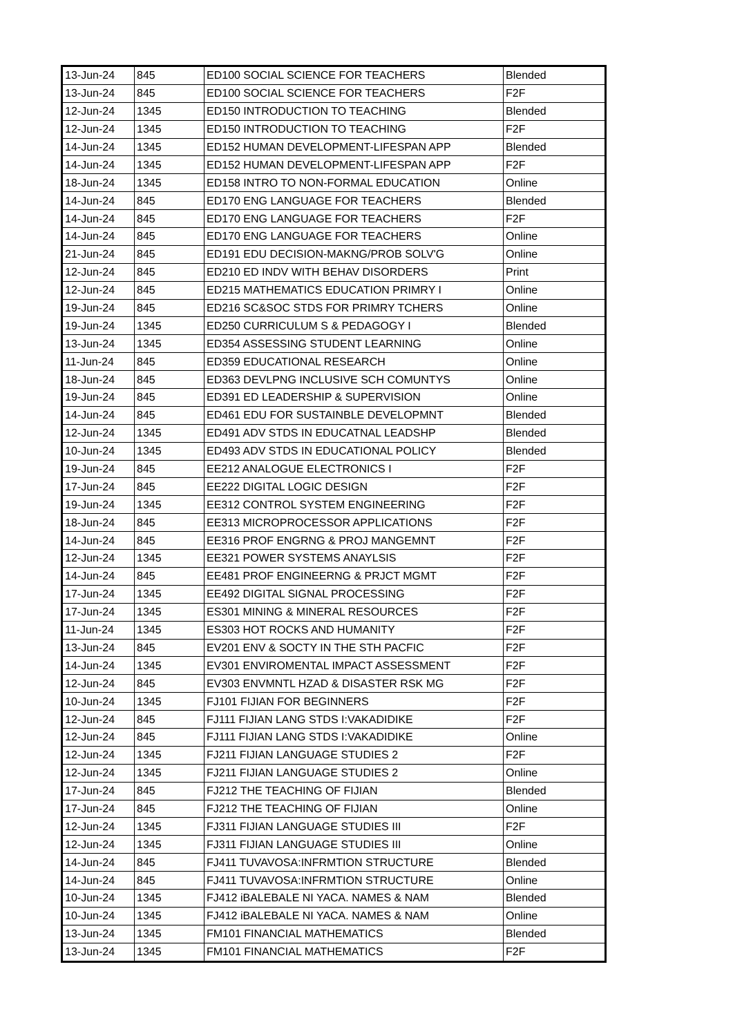| 13-Jun-24 | 845 | ED100 SOCIAL SCIENCE FOR TEACHERS | Blended |
| 13-Jun-24 | 845 | ED100 SOCIAL SCIENCE FOR TEACHERS | F2F |
| 12-Jun-24 | 1345 | ED150 INTRODUCTION TO TEACHING | Blended |
| 12-Jun-24 | 1345 | ED150 INTRODUCTION TO TEACHING | F2F |
| 14-Jun-24 | 1345 | ED152 HUMAN DEVELOPMENT-LIFESPAN APP | Blended |
| 14-Jun-24 | 1345 | ED152 HUMAN DEVELOPMENT-LIFESPAN APP | F2F |
| 18-Jun-24 | 1345 | ED158 INTRO TO NON-FORMAL EDUCATION | Online |
| 14-Jun-24 | 845 | ED170 ENG LANGUAGE FOR TEACHERS | Blended |
| 14-Jun-24 | 845 | ED170 ENG LANGUAGE FOR TEACHERS | F2F |
| 14-Jun-24 | 845 | ED170 ENG LANGUAGE FOR TEACHERS | Online |
| 21-Jun-24 | 845 | ED191 EDU DECISION-MAKNG/PROB SOLV'G | Online |
| 12-Jun-24 | 845 | ED210 ED INDV WITH BEHAV DISORDERS | Print |
| 12-Jun-24 | 845 | ED215 MATHEMATICS EDUCATION PRIMRY I | Online |
| 19-Jun-24 | 845 | ED216 SC&SOC STDS FOR PRIMRY TCHERS | Online |
| 19-Jun-24 | 1345 | ED250 CURRICULUM S & PEDAGOGY I | Blended |
| 13-Jun-24 | 1345 | ED354 ASSESSING STUDENT LEARNING | Online |
| 11-Jun-24 | 845 | ED359 EDUCATIONAL RESEARCH | Online |
| 18-Jun-24 | 845 | ED363 DEVLPNG INCLUSIVE SCH COMUNTYS | Online |
| 19-Jun-24 | 845 | ED391 ED LEADERSHIP & SUPERVISION | Online |
| 14-Jun-24 | 845 | ED461 EDU FOR SUSTAINBLE DEVELOPMNT | Blended |
| 12-Jun-24 | 1345 | ED491 ADV STDS IN EDUCATNAL LEADSHP | Blended |
| 10-Jun-24 | 1345 | ED493 ADV STDS IN EDUCATIONAL POLICY | Blended |
| 19-Jun-24 | 845 | EE212 ANALOGUE ELECTRONICS I | F2F |
| 17-Jun-24 | 845 | EE222 DIGITAL LOGIC DESIGN | F2F |
| 19-Jun-24 | 1345 | EE312 CONTROL SYSTEM ENGINEERING | F2F |
| 18-Jun-24 | 845 | EE313 MICROPROCESSOR APPLICATIONS | F2F |
| 14-Jun-24 | 845 | EE316 PROF ENGRNG & PROJ MANGEMNT | F2F |
| 12-Jun-24 | 1345 | EE321 POWER SYSTEMS ANAYLSIS | F2F |
| 14-Jun-24 | 845 | EE481 PROF ENGINEERNG & PRJCT MGMT | F2F |
| 17-Jun-24 | 1345 | EE492 DIGITAL SIGNAL PROCESSING | F2F |
| 17-Jun-24 | 1345 | ES301 MINING & MINERAL RESOURCES | F2F |
| 11-Jun-24 | 1345 | ES303 HOT ROCKS AND HUMANITY | F2F |
| 13-Jun-24 | 845 | EV201 ENV & SOCTY IN THE STH PACFIC | F2F |
| 14-Jun-24 | 1345 | EV301 ENVIROMENTAL IMPACT ASSESSMENT | F2F |
| 12-Jun-24 | 845 | EV303 ENVMNTL HZAD & DISASTER RSK MG | F2F |
| 10-Jun-24 | 1345 | FJ101 FIJIAN FOR BEGINNERS | F2F |
| 12-Jun-24 | 845 | FJ111 FIJIAN LANG STDS I:VAKADIDIKE | F2F |
| 12-Jun-24 | 845 | FJ111 FIJIAN LANG STDS I:VAKADIDIKE | Online |
| 12-Jun-24 | 1345 | FJ211 FIJIAN LANGUAGE STUDIES 2 | F2F |
| 12-Jun-24 | 1345 | FJ211 FIJIAN LANGUAGE STUDIES 2 | Online |
| 17-Jun-24 | 845 | FJ212 THE TEACHING OF FIJIAN | Blended |
| 17-Jun-24 | 845 | FJ212 THE TEACHING OF FIJIAN | Online |
| 12-Jun-24 | 1345 | FJ311 FIJIAN LANGUAGE STUDIES III | F2F |
| 12-Jun-24 | 1345 | FJ311 FIJIAN LANGUAGE STUDIES III | Online |
| 14-Jun-24 | 845 | FJ411 TUVAVOSA:INFRMTION STRUCTURE | Blended |
| 14-Jun-24 | 845 | FJ411 TUVAVOSA:INFRMTION STRUCTURE | Online |
| 10-Jun-24 | 1345 | FJ412 iBALEBALE NI YACA. NAMES & NAM | Blended |
| 10-Jun-24 | 1345 | FJ412 iBALEBALE NI YACA. NAMES & NAM | Online |
| 13-Jun-24 | 1345 | FM101 FINANCIAL MATHEMATICS | Blended |
| 13-Jun-24 | 1345 | FM101 FINANCIAL MATHEMATICS | F2F |